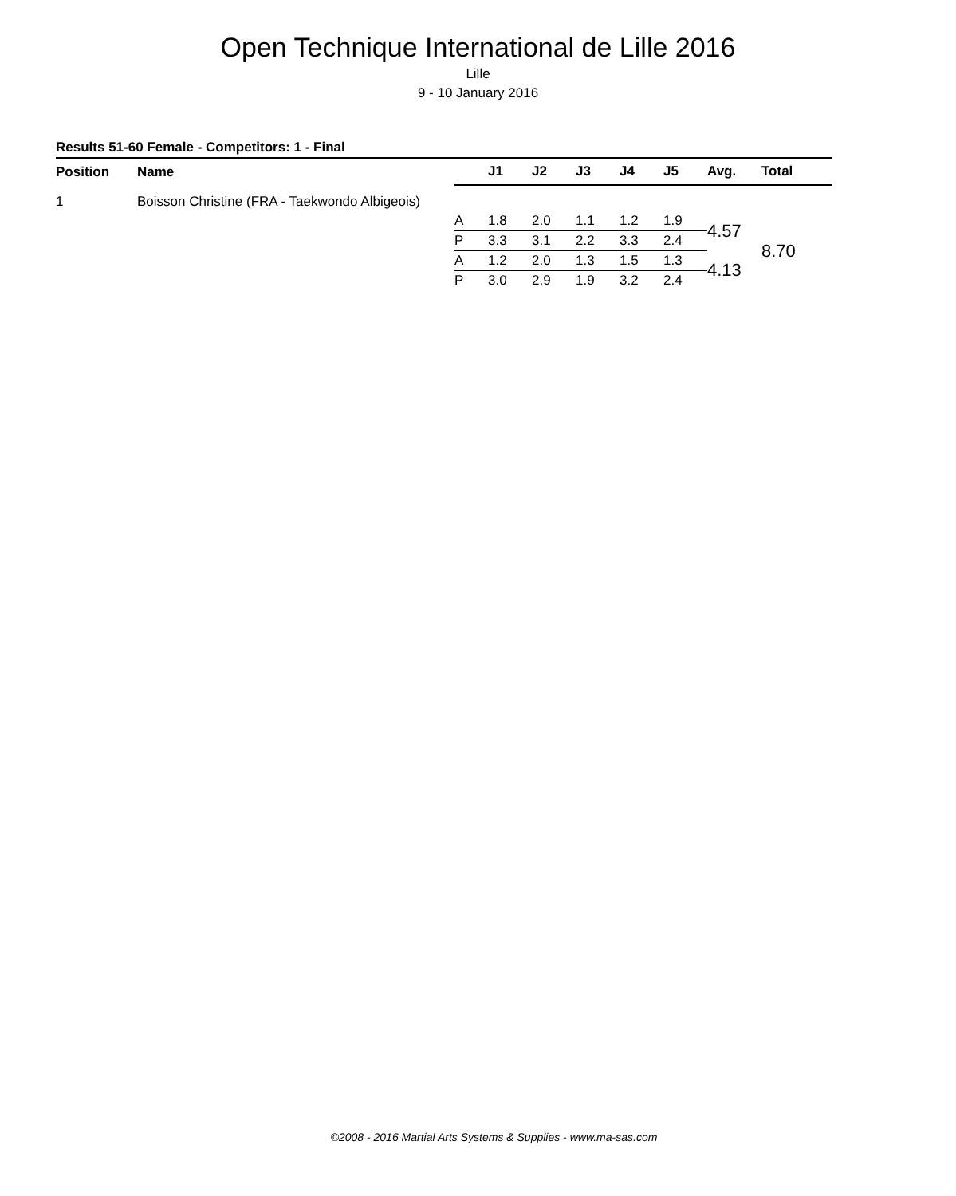Open Technique International de Lille 2016
Lille
9 - 10 January 2016
Results 51-60 Female - Competitors: 1 - Final
| Position | Name | | J1 | J2 | J3 | J4 | J5 | Avg. | Total |
| --- | --- | --- | --- | --- | --- | --- | --- | --- | --- |
| 1 | Boisson Christine (FRA - Taekwondo Albigeois) | | | | | | | | |
| | | A | 1.8 | 2.0 | 1.1 | 1.2 | 1.9 | 4.57 | 8.70 |
| | | P | 3.3 | 3.1 | 2.2 | 3.3 | 2.4 | | |
| | | A | 1.2 | 2.0 | 1.3 | 1.5 | 1.3 | 4.13 | |
| | | P | 3.0 | 2.9 | 1.9 | 3.2 | 2.4 | | |
©2008 - 2016 Martial Arts Systems & Supplies - www.ma-sas.com